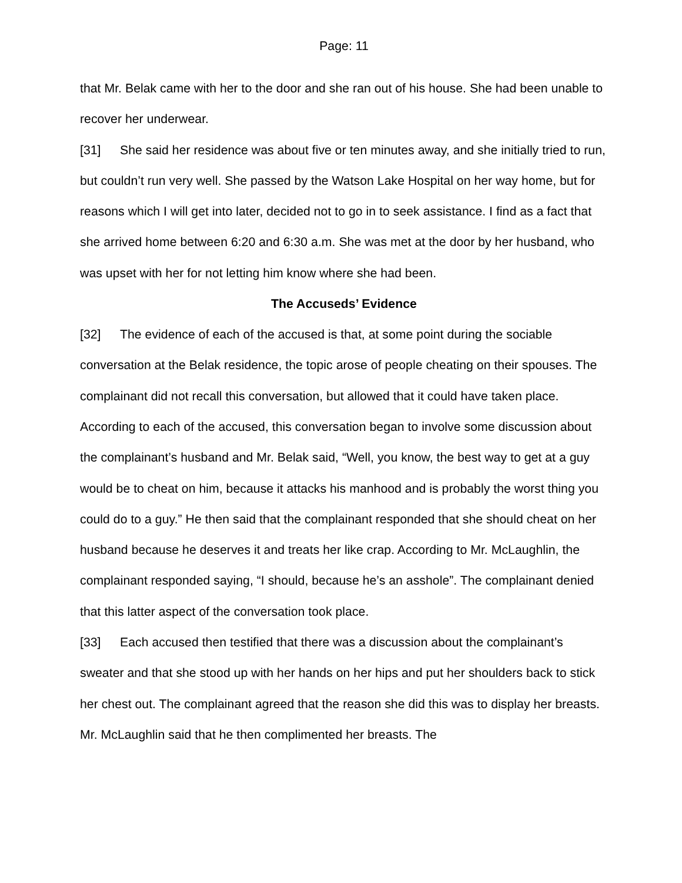Page: 11
that Mr. Belak came with her to the door and she ran out of his house. She had been unable to recover her underwear.
[31] She said her residence was about five or ten minutes away, and she initially tried to run, but couldn’t run very well. She passed by the Watson Lake Hospital on her way home, but for reasons which I will get into later, decided not to go in to seek assistance. I find as a fact that she arrived home between 6:20 and 6:30 a.m. She was met at the door by her husband, who was upset with her for not letting him know where she had been.
The Accuseds’ Evidence
[32] The evidence of each of the accused is that, at some point during the sociable conversation at the Belak residence, the topic arose of people cheating on their spouses. The complainant did not recall this conversation, but allowed that it could have taken place. According to each of the accused, this conversation began to involve some discussion about the complainant’s husband and Mr. Belak said, “Well, you know, the best way to get at a guy would be to cheat on him, because it attacks his manhood and is probably the worst thing you could do to a guy.” He then said that the complainant responded that she should cheat on her husband because he deserves it and treats her like crap. According to Mr. McLaughlin, the complainant responded saying, “I should, because he’s an asshole”. The complainant denied that this latter aspect of the conversation took place.
[33] Each accused then testified that there was a discussion about the complainant’s sweater and that she stood up with her hands on her hips and put her shoulders back to stick her chest out. The complainant agreed that the reason she did this was to display her breasts. Mr. McLaughlin said that he then complimented her breasts. The